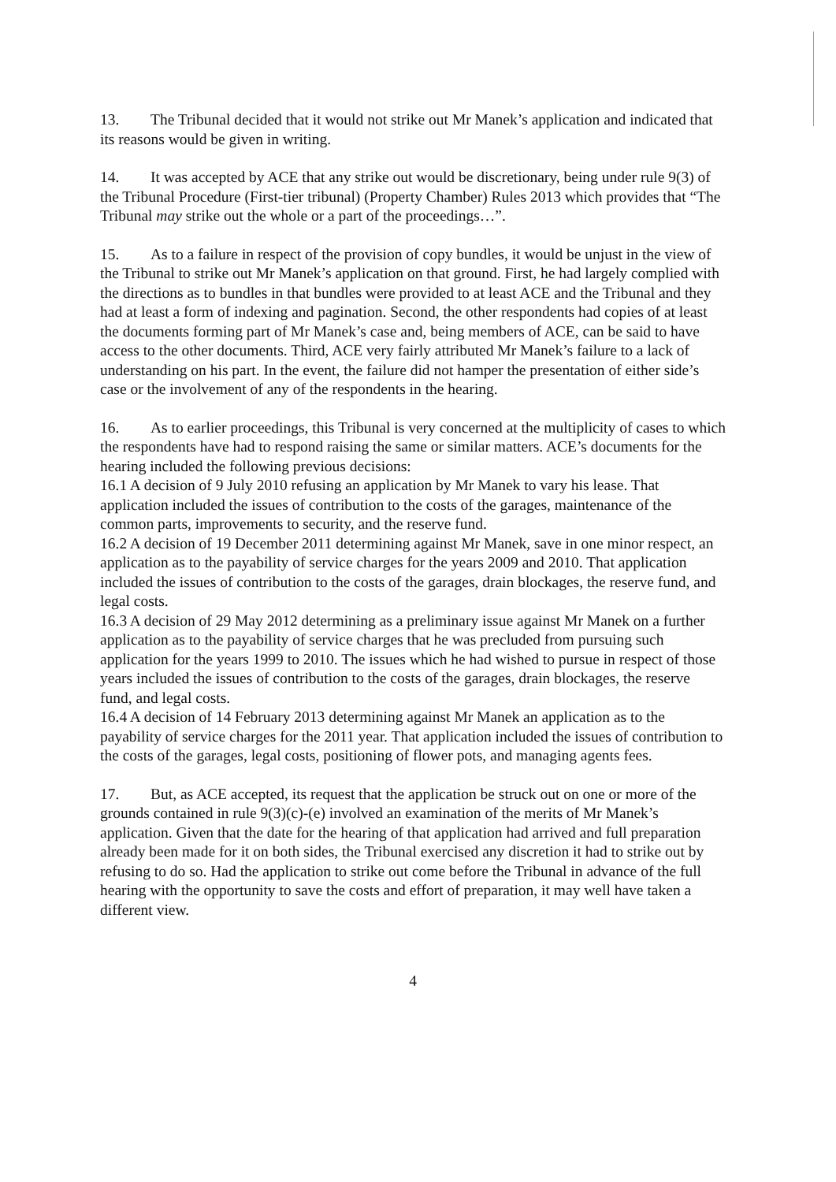13. The Tribunal decided that it would not strike out Mr Manek’s application and indicated that its reasons would be given in writing.
14. It was accepted by ACE that any strike out would be discretionary, being under rule 9(3) of the Tribunal Procedure (First-tier tribunal) (Property Chamber) Rules 2013 which provides that “The Tribunal may strike out the whole or a part of the proceedings…”.
15. As to a failure in respect of the provision of copy bundles, it would be unjust in the view of the Tribunal to strike out Mr Manek’s application on that ground. First, he had largely complied with the directions as to bundles in that bundles were provided to at least ACE and the Tribunal and they had at least a form of indexing and pagination. Second, the other respondents had copies of at least the documents forming part of Mr Manek’s case and, being members of ACE, can be said to have access to the other documents. Third, ACE very fairly attributed Mr Manek’s failure to a lack of understanding on his part. In the event, the failure did not hamper the presentation of either side’s case or the involvement of any of the respondents in the hearing.
16. As to earlier proceedings, this Tribunal is very concerned at the multiplicity of cases to which the respondents have had to respond raising the same or similar matters. ACE’s documents for the hearing included the following previous decisions:
16.1 A decision of 9 July 2010 refusing an application by Mr Manek to vary his lease. That application included the issues of contribution to the costs of the garages, maintenance of the common parts, improvements to security, and the reserve fund.
16.2 A decision of 19 December 2011 determining against Mr Manek, save in one minor respect, an application as to the payability of service charges for the years 2009 and 2010. That application included the issues of contribution to the costs of the garages, drain blockages, the reserve fund, and legal costs.
16.3 A decision of 29 May 2012 determining as a preliminary issue against Mr Manek on a further application as to the payability of service charges that he was precluded from pursuing such application for the years 1999 to 2010. The issues which he had wished to pursue in respect of those years included the issues of contribution to the costs of the garages, drain blockages, the reserve fund, and legal costs.
16.4 A decision of 14 February 2013 determining against Mr Manek an application as to the payability of service charges for the 2011 year. That application included the issues of contribution to the costs of the garages, legal costs, positioning of flower pots, and managing agents fees.
17. But, as ACE accepted, its request that the application be struck out on one or more of the grounds contained in rule 9(3)(c)-(e) involved an examination of the merits of Mr Manek’s application. Given that the date for the hearing of that application had arrived and full preparation already been made for it on both sides, the Tribunal exercised any discretion it had to strike out by refusing to do so. Had the application to strike out come before the Tribunal in advance of the full hearing with the opportunity to save the costs and effort of preparation, it may well have taken a different view.
4